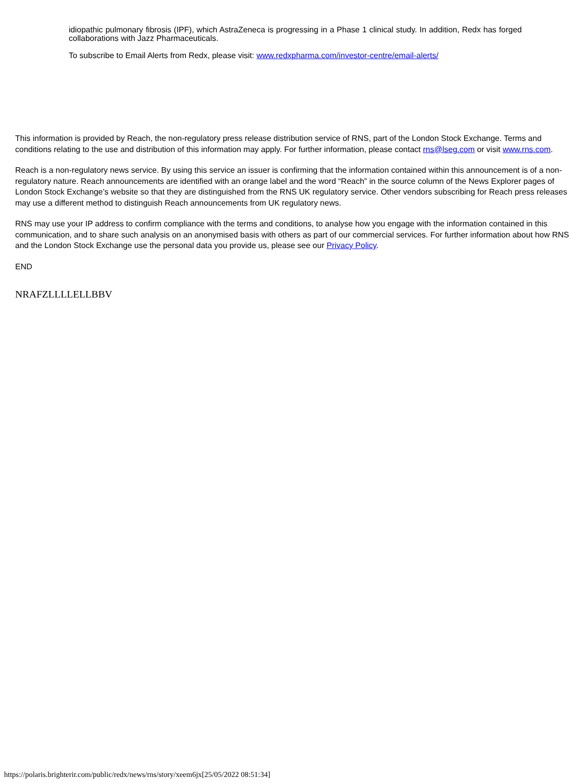idiopathic pulmonary fibrosis (IPF), which AstraZeneca is progressing in a Phase 1 clinical study. In addition, Redx has forged collaborations with Jazz Pharmaceuticals.
To subscribe to Email Alerts from Redx, please visit: www.redxpharma.com/investor-centre/email-alerts/
This information is provided by Reach, the non-regulatory press release distribution service of RNS, part of the London Stock Exchange. Terms and conditions relating to the use and distribution of this information may apply. For further information, please contact rns@lseg.com or visit www.rns.com.
Reach is a non-regulatory news service. By using this service an issuer is confirming that the information contained within this announcement is of a non-regulatory nature. Reach announcements are identified with an orange label and the word “Reach” in the source column of the News Explorer pages of London Stock Exchange’s website so that they are distinguished from the RNS UK regulatory service. Other vendors subscribing for Reach press releases may use a different method to distinguish Reach announcements from UK regulatory news.
RNS may use your IP address to confirm compliance with the terms and conditions, to analyse how you engage with the information contained in this communication, and to share such analysis on an anonymised basis with others as part of our commercial services. For further information about how RNS and the London Stock Exchange use the personal data you provide us, please see our Privacy Policy.
END
NRAFZLLLLELLBBV
https://polaris.brighterir.com/public/redx/news/rns/story/xeem6jx[25/05/2022 08:51:34]